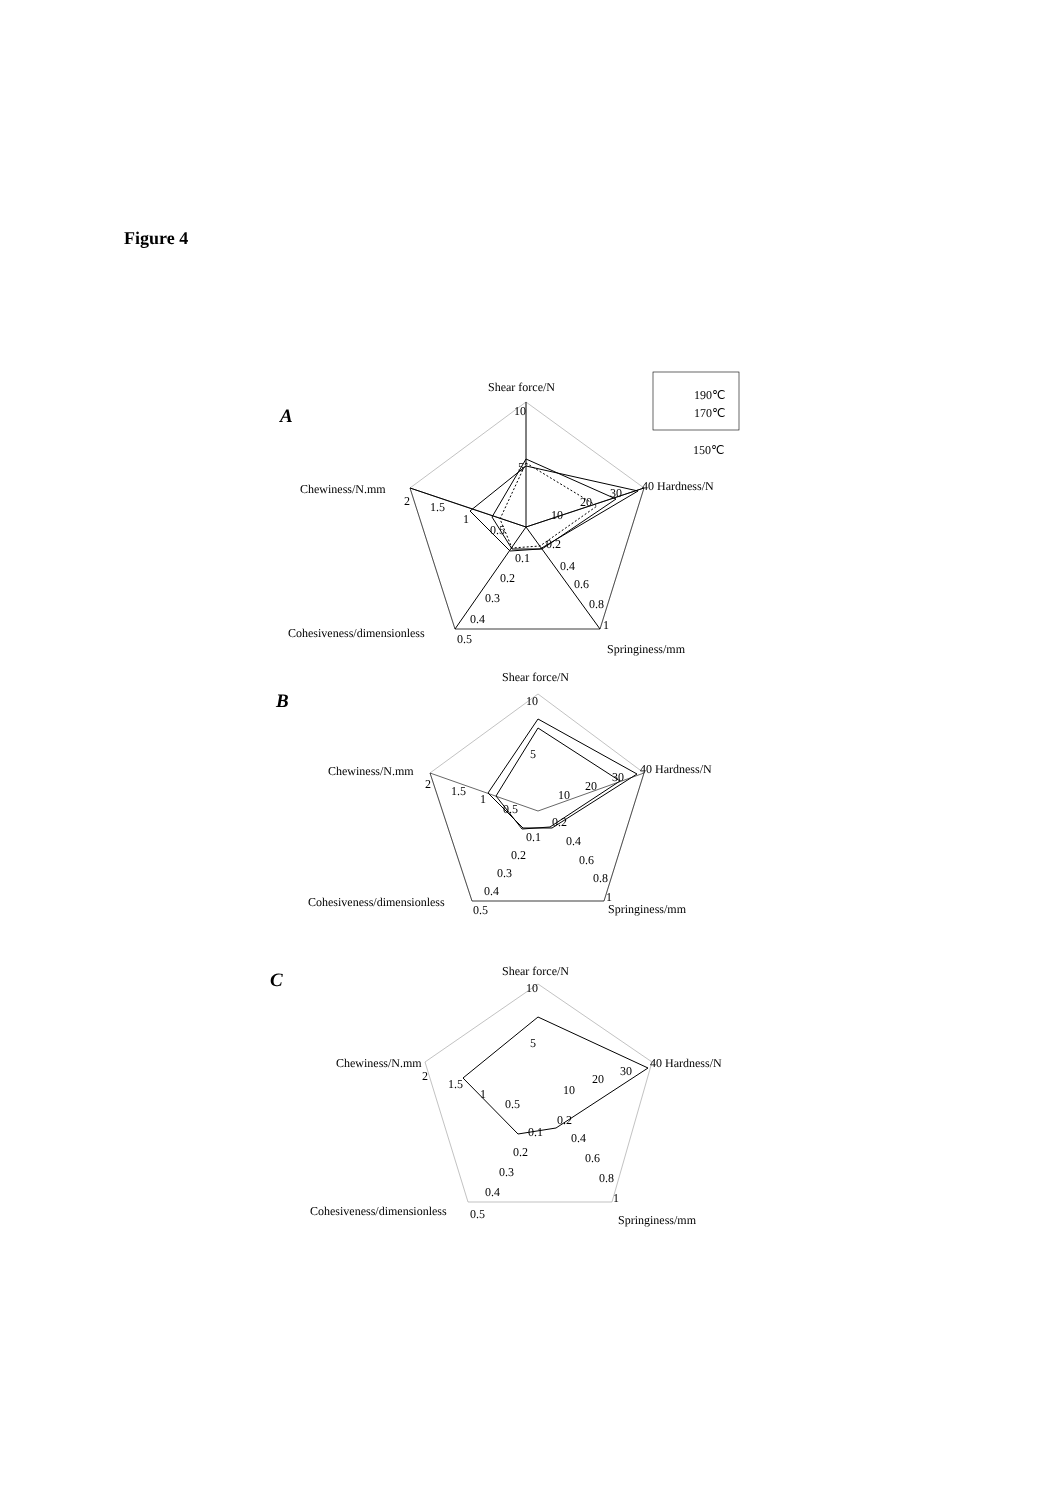Figure 4
A
Shear force/N
10
5
40 Hardness/N
30
20
10
0.2
0.4
0.6
0.8
1
Springiness/mm
0.1
0.2
0.3
0.4
0.5
Cohesiveness/dimensionless
Chewiness/N.mm
2
1.5
1
0.5
190℃
170℃
150℃
B
Shear force/N
10
5
40 Hardness/N
30
20
10
0.2
0.4
0.6
0.8
1
Springiness/mm
0.1
0.2
0.3
0.4
0.5
Cohesiveness/dimensionless
Chewiness/N.mm
2
1.5
1
0.5
C
Shear force/N
10
5
40 Hardness/N
30
20
10
0.2
0.4
0.6
0.8
1
Springiness/mm
0.1
0.2
0.3
0.4
0.5
Cohesiveness/dimensionless
Chewiness/N.mm
2
1.5
1
0.5